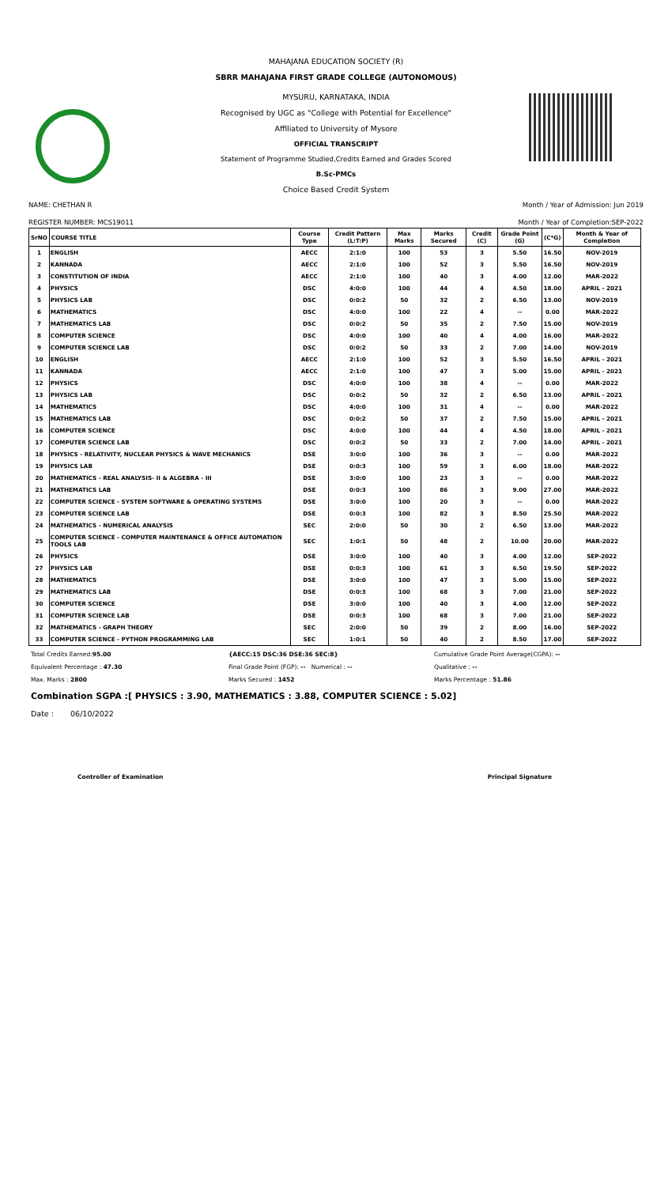MAHAJANA EDUCATION SOCIETY (R)
SBRR MAHAJANA FIRST GRADE COLLEGE (AUTONOMOUS)
MYSURU, KARNATAKA, INDIA
Recognised by UGC as "College with Potential for Excellence"
Affiliated to University of Mysore
OFFICIAL TRANSCRIPT
Statement of Programme Studied,Credits Earned and Grades Scored
B.Sc-PMCs
Choice Based Credit System
NAME: CHETHAN R Month / Year of Admission: Jun 2019
REGISTER NUMBER: MCS19011 Month / Year of Completion:SEP-2022
| SrNO | COURSE TITLE | Course Type | Credit Pattern (L:T:P) | Max Marks | Marks Secured | Credit (C) | Grade Point (G) | (C*G) | Month & Year of Completion |
| --- | --- | --- | --- | --- | --- | --- | --- | --- | --- |
| 1 | ENGLISH | AECC | 2:1:0 | 100 | 53 | 3 | 5.50 | 16.50 | NOV-2019 |
| 2 | KANNADA | AECC | 2:1:0 | 100 | 52 | 3 | 5.50 | 16.50 | NOV-2019 |
| 3 | CONSTITUTION OF INDIA | AECC | 2:1:0 | 100 | 40 | 3 | 4.00 | 12.00 | MAR-2022 |
| 4 | PHYSICS | DSC | 4:0:0 | 100 | 44 | 4 | 4.50 | 18.00 | APRIL - 2021 |
| 5 | PHYSICS LAB | DSC | 0:0:2 | 50 | 32 | 2 | 6.50 | 13.00 | NOV-2019 |
| 6 | MATHEMATICS | DSC | 4:0:0 | 100 | 22 | 4 | -- | 0.00 | MAR-2022 |
| 7 | MATHEMATICS LAB | DSC | 0:0:2 | 50 | 35 | 2 | 7.50 | 15.00 | NOV-2019 |
| 8 | COMPUTER SCIENCE | DSC | 4:0:0 | 100 | 40 | 4 | 4.00 | 16.00 | MAR-2022 |
| 9 | COMPUTER SCIENCE LAB | DSC | 0:0:2 | 50 | 33 | 2 | 7.00 | 14.00 | NOV-2019 |
| 10 | ENGLISH | AECC | 2:1:0 | 100 | 52 | 3 | 5.50 | 16.50 | APRIL - 2021 |
| 11 | KANNADA | AECC | 2:1:0 | 100 | 47 | 3 | 5.00 | 15.00 | APRIL - 2021 |
| 12 | PHYSICS | DSC | 4:0:0 | 100 | 38 | 4 | -- | 0.00 | MAR-2022 |
| 13 | PHYSICS LAB | DSC | 0:0:2 | 50 | 32 | 2 | 6.50 | 13.00 | APRIL - 2021 |
| 14 | MATHEMATICS | DSC | 4:0:0 | 100 | 31 | 4 | -- | 0.00 | MAR-2022 |
| 15 | MATHEMATICS LAB | DSC | 0:0:2 | 50 | 37 | 2 | 7.50 | 15.00 | APRIL - 2021 |
| 16 | COMPUTER SCIENCE | DSC | 4:0:0 | 100 | 44 | 4 | 4.50 | 18.00 | APRIL - 2021 |
| 17 | COMPUTER SCIENCE LAB | DSC | 0:0:2 | 50 | 33 | 2 | 7.00 | 14.00 | APRIL - 2021 |
| 18 | PHYSICS - RELATIVITY, NUCLEAR PHYSICS & WAVE MECHANICS | DSE | 3:0:0 | 100 | 36 | 3 | -- | 0.00 | MAR-2022 |
| 19 | PHYSICS LAB | DSE | 0:0:3 | 100 | 59 | 3 | 6.00 | 18.00 | MAR-2022 |
| 20 | MATHEMATICS - REAL ANALYSIS- II & ALGEBRA - III | DSE | 3:0:0 | 100 | 23 | 3 | -- | 0.00 | MAR-2022 |
| 21 | MATHEMATICS LAB | DSE | 0:0:3 | 100 | 86 | 3 | 9.00 | 27.00 | MAR-2022 |
| 22 | COMPUTER SCIENCE - SYSTEM SOFTWARE & OPERATING SYSTEMS | DSE | 3:0:0 | 100 | 20 | 3 | -- | 0.00 | MAR-2022 |
| 23 | COMPUTER SCIENCE LAB | DSE | 0:0:3 | 100 | 82 | 3 | 8.50 | 25.50 | MAR-2022 |
| 24 | MATHEMATICS - NUMERICAL ANALYSIS | SEC | 2:0:0 | 50 | 30 | 2 | 6.50 | 13.00 | MAR-2022 |
| 25 | COMPUTER SCIENCE - COMPUTER MAINTENANCE & OFFICE AUTOMATION TOOLS LAB | SEC | 1:0:1 | 50 | 48 | 2 | 10.00 | 20.00 | MAR-2022 |
| 26 | PHYSICS | DSE | 3:0:0 | 100 | 40 | 3 | 4.00 | 12.00 | SEP-2022 |
| 27 | PHYSICS LAB | DSE | 0:0:3 | 100 | 61 | 3 | 6.50 | 19.50 | SEP-2022 |
| 28 | MATHEMATICS | DSE | 3:0:0 | 100 | 47 | 3 | 5.00 | 15.00 | SEP-2022 |
| 29 | MATHEMATICS LAB | DSE | 0:0:3 | 100 | 68 | 3 | 7.00 | 21.00 | SEP-2022 |
| 30 | COMPUTER SCIENCE | DSE | 3:0:0 | 100 | 40 | 3 | 4.00 | 12.00 | SEP-2022 |
| 31 | COMPUTER SCIENCE LAB | DSE | 0:0:3 | 100 | 68 | 3 | 7.00 | 21.00 | SEP-2022 |
| 32 | MATHEMATICS - GRAPH THEORY | SEC | 2:0:0 | 50 | 39 | 2 | 8.00 | 16.00 | SEP-2022 |
| 33 | COMPUTER SCIENCE - PYTHON PROGRAMMING LAB | SEC | 1:0:1 | 50 | 40 | 2 | 8.50 | 17.00 | SEP-2022 |
Total Credits Earned:95.00
{AECC:15 DSC:36 DSE:36 SEC:8}
Cumulative Grade Point Average(CGPA): --
Equivalent Percentage : 47.30
Final Grade Point (FGP): -- Numerical : --
Qualitative : --
Max. Marks : 2800
Marks Secured : 1452
Marks Percentage : 51.86
Combination SGPA :[ PHYSICS : 3.90, MATHEMATICS : 3.88, COMPUTER SCIENCE : 5.02]
Date : 06/10/2022
Controller of Examination Principal Signature